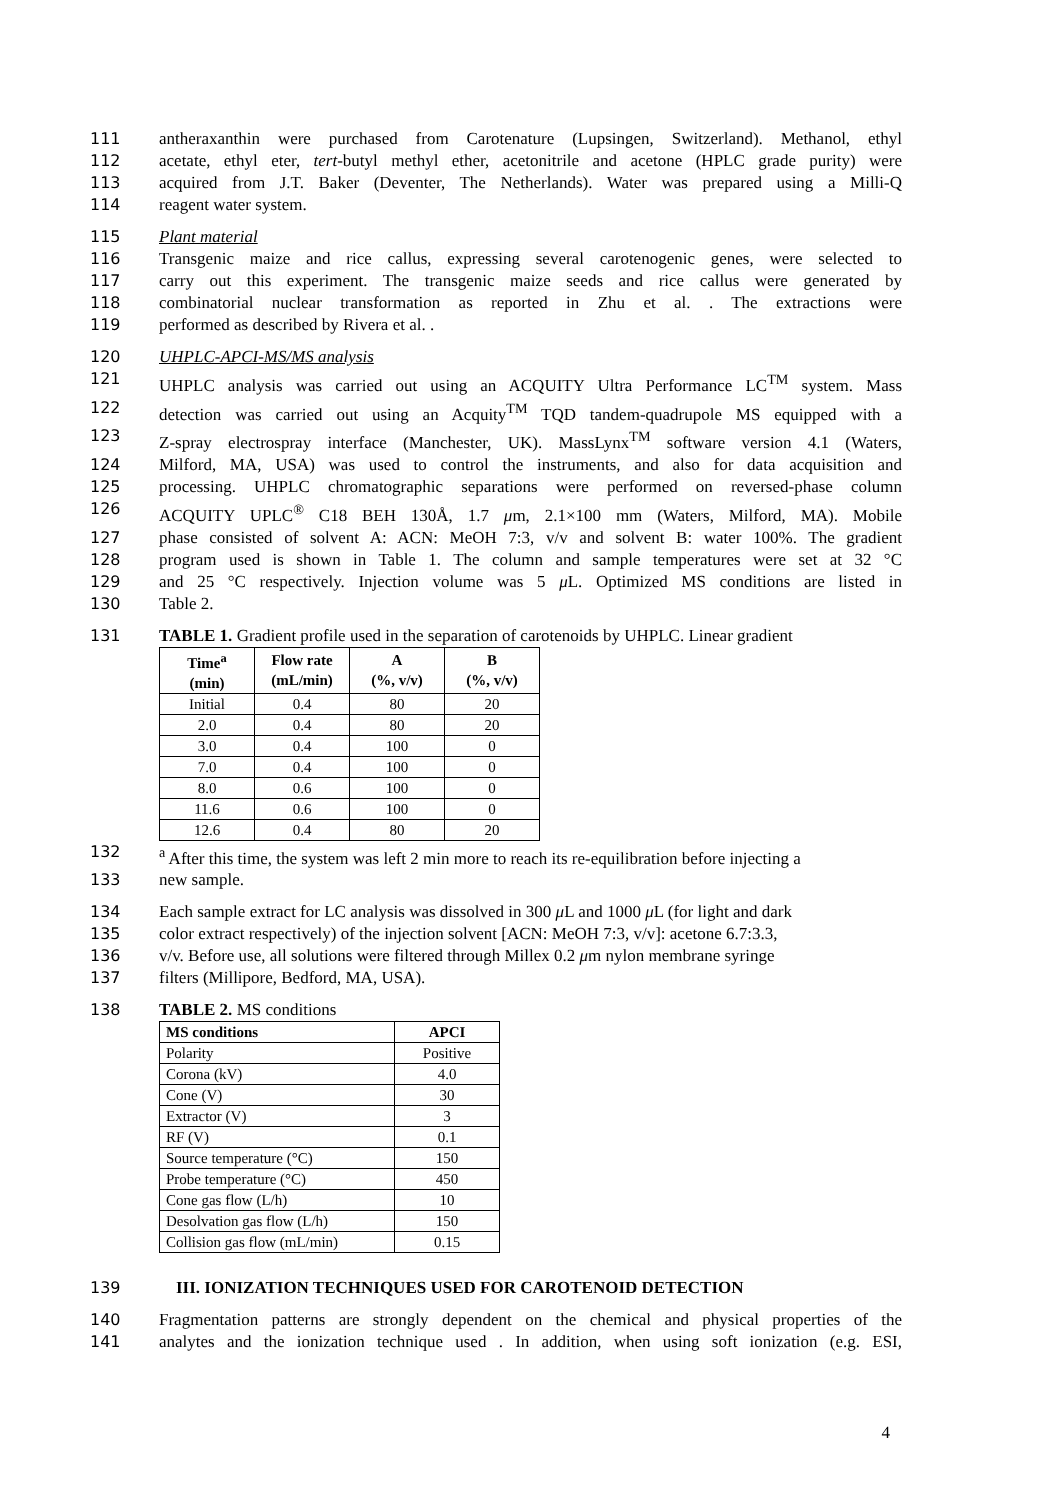111 antheraxanthin were purchased from Carotenature (Lupsingen, Switzerland). Methanol, ethyl
112 acetate, ethyl eter, tert-butyl methyl ether, acetonitrile and acetone (HPLC grade purity) were
113 acquired from J.T. Baker (Deventer, The Netherlands). Water was prepared using a Milli-Q
114 reagent water system.
115 Plant material
116 Transgenic maize and rice callus, expressing several carotenogenic genes, were selected to
117 carry out this experiment. The transgenic maize seeds and rice callus were generated by
118 combinatorial nuclear transformation as reported in Zhu et al. . The extractions were
119 performed as described by Rivera et al. .
120 UHPLC-APCI-MS/MS analysis
121 UHPLC analysis was carried out using an ACQUITY Ultra Performance LC<sup>TM</sup> system. Mass
122 detection was carried out using an Acquity<sup>TM</sup> TQD tandem-quadrupole MS equipped with a
123 Z-spray electrospray interface (Manchester, UK). MassLynx<sup>TM</sup> software version 4.1 (Waters,
124 Milford, MA, USA) was used to control the instruments, and also for data acquisition and
125 processing. UHPLC chromatographic separations were performed on reversed-phase column
126 ACQUITY UPLC<sup>®</sup> C18 BEH 130Å, 1.7 μm, 2.1×100 mm (Waters, Milford, MA). Mobile
127 phase consisted of solvent A: ACN: MeOH 7:3, v/v and solvent B: water 100%. The gradient
128 program used is shown in Table 1. The column and sample temperatures were set at 32 °C
129 and 25 °C respectively. Injection volume was 5 μ L. Optimized MS conditions are listed in
130 Table 2.
131 TABLE 1. Gradient profile used in the separation of carotenoids by UHPLC. Linear gradient
| Time<sup>a</sup> (min) | Flow rate (mL/min) | A (%, v/v) | B (%, v/v) |
| --- | --- | --- | --- |
| Initial | 0.4 | 80 | 20 |
| 2.0 | 0.4 | 80 | 20 |
| 3.0 | 0.4 | 100 | 0 |
| 7.0 | 0.4 | 100 | 0 |
| 8.0 | 0.6 | 100 | 0 |
| 11.6 | 0.6 | 100 | 0 |
| 12.6 | 0.4 | 80 | 20 |
132 <sup>a</sup> After this time, the system was left 2 min more to reach its re-equilibration before injecting a
133 new sample.
134 Each sample extract for LC analysis was dissolved in 300 μ L and 1000 μ L (for light and dark
135 color extract respectively) of the injection solvent [ACN: MeOH 7:3, v/v]: acetone 6.7:3.3,
136 v/v. Before use, all solutions were filtered through Millex 0.2 μm nylon membrane syringe
137 filters (Millipore, Bedford, MA, USA).
138 TABLE 2. MS conditions
| MS conditions | APCI |
| --- | --- |
| Polarity | Positive |
| Corona (kV) | 4.0 |
| Cone (V) | 30 |
| Extractor (V) | 3 |
| RF (V) | 0.1 |
| Source temperature (°C) | 150 |
| Probe temperature (°C) | 450 |
| Cone gas flow (L/h) | 10 |
| Desolvation gas flow (L/h) | 150 |
| Collision gas flow (mL/min) | 0.15 |
139 III. IONIZATION TECHNIQUES USED FOR CAROTENOID DETECTION
140 Fragmentation patterns are strongly dependent on the chemical and physical properties of the
141 analytes and the ionization technique used . In addition, when using soft ionization (e.g. ESI,
4